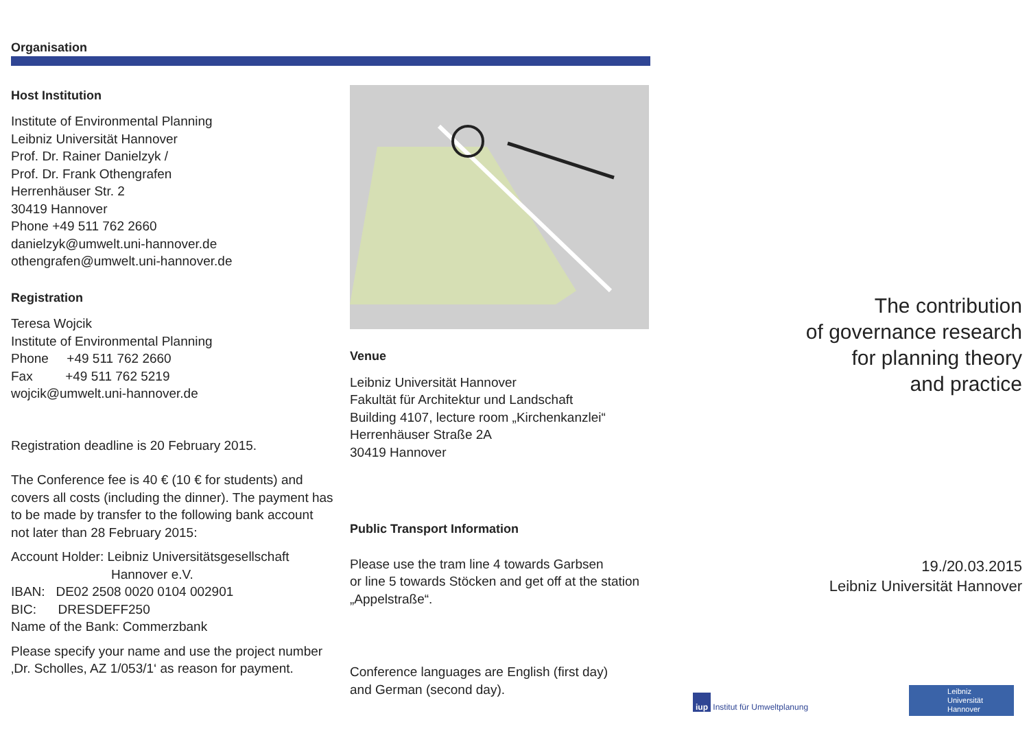Organisation
Host Institution
Institute of Environmental Planning
Leibniz Universität Hannover
Prof. Dr. Rainer Danielzyk /
Prof. Dr. Frank Othengrafen
Herrenhäuser Str. 2
30419 Hannover
Phone +49 511 762 2660
danielzyk@umwelt.uni-hannover.de
othengrafen@umwelt.uni-hannover.de
Registration
Teresa Wojcik
Institute of Environmental Planning
Phone +49 511 762 2660
Fax +49 511 762 5219
wojcik@umwelt.uni-hannover.de
Registration deadline is 20 February 2015.
The Conference fee is 40 € (10 € for students) and covers all costs (including the dinner). The payment has to be made by transfer to the following bank account not later than 28 February 2015:
Account Holder: Leibniz Universitätsgesellschaft
Hannover e.V.
IBAN: DE02 2508 0020 0104 002901
BIC: DRESDEFF250
Name of the Bank: Commerzbank
Please specify your name and use the project number ‚Dr. Scholles, AZ 1/053/1‘ as reason for payment.
Venue
Leibniz Universität Hannover
Fakultät für Architektur und Landschaft
Building 4107, lecture room „Kirchenkanzlei“
Herrenhäuser Straße 2A
30419 Hannover
Public Transport Information
Please use the tram line 4 towards Garbsen
or line 5 towards Stöcken and get off at the station „Appelstraße“.
Conference languages are English (first day)
and German (second day).
The contribution
of governance research
for planning theory
and practice
19./20.03.2015
Leibniz Universität Hannover
iup Institut für Umweltplanung
Leibniz
Universität
Hannover